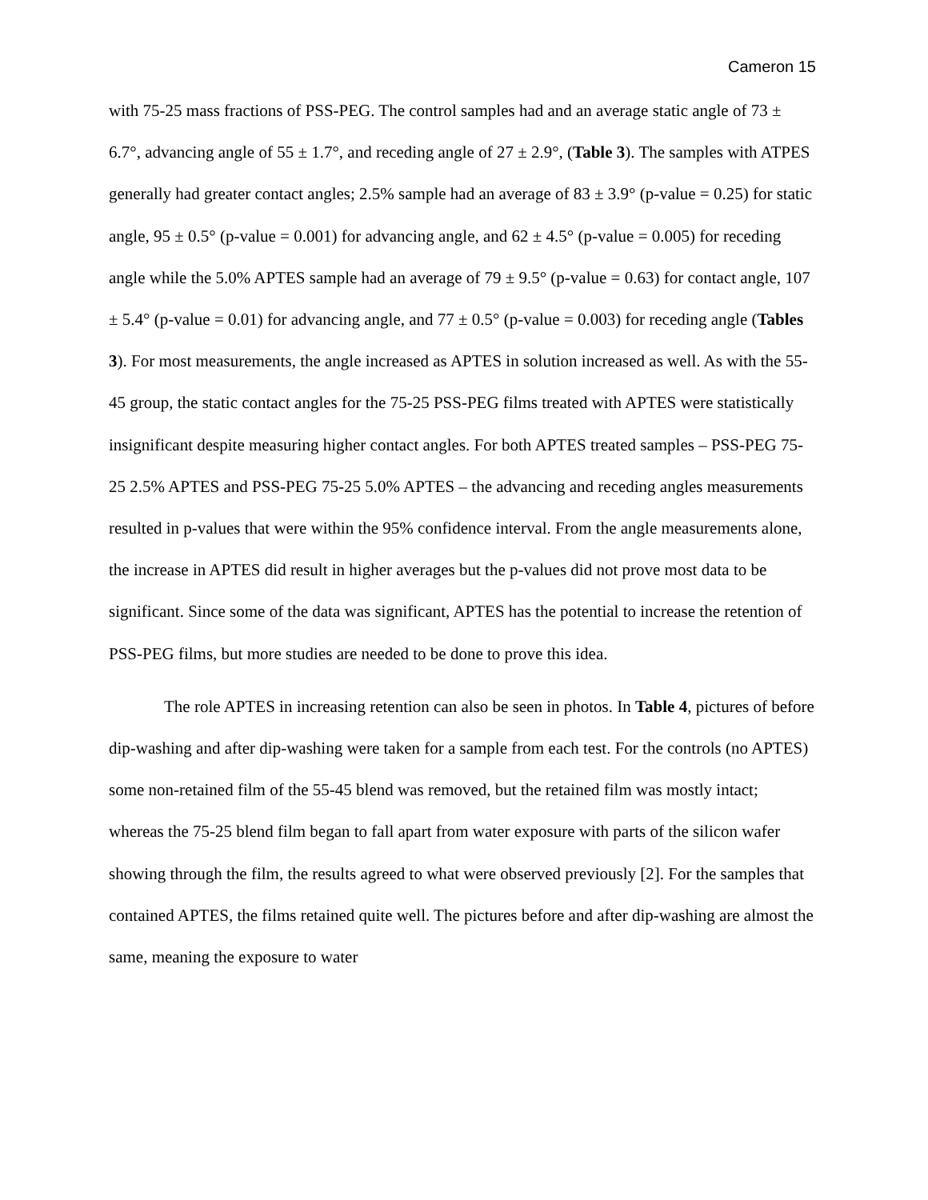Cameron 15
with 75-25 mass fractions of PSS-PEG. The control samples had and an average static angle of 73 ± 6.7°, advancing angle of 55 ± 1.7°, and receding angle of 27 ± 2.9°, (Table 3). The samples with ATPES generally had greater contact angles; 2.5% sample had an average of 83 ± 3.9° (p-value = 0.25) for static angle, 95 ± 0.5° (p-value = 0.001) for advancing angle, and 62 ± 4.5° (p-value = 0.005) for receding angle while the 5.0% APTES sample had an average of 79 ± 9.5° (p-value = 0.63) for contact angle, 107 ± 5.4° (p-value = 0.01) for advancing angle, and 77 ± 0.5° (p-value = 0.003) for receding angle (Tables 3). For most measurements, the angle increased as APTES in solution increased as well. As with the 55-45 group, the static contact angles for the 75-25 PSS-PEG films treated with APTES were statistically insignificant despite measuring higher contact angles. For both APTES treated samples – PSS-PEG 75-25 2.5% APTES and PSS-PEG 75-25 5.0% APTES – the advancing and receding angles measurements resulted in p-values that were within the 95% confidence interval. From the angle measurements alone, the increase in APTES did result in higher averages but the p-values did not prove most data to be significant. Since some of the data was significant, APTES has the potential to increase the retention of PSS-PEG films, but more studies are needed to be done to prove this idea.
The role APTES in increasing retention can also be seen in photos. In Table 4, pictures of before dip-washing and after dip-washing were taken for a sample from each test. For the controls (no APTES) some non-retained film of the 55-45 blend was removed, but the retained film was mostly intact; whereas the 75-25 blend film began to fall apart from water exposure with parts of the silicon wafer showing through the film, the results agreed to what were observed previously [2]. For the samples that contained APTES, the films retained quite well. The pictures before and after dip-washing are almost the same, meaning the exposure to water